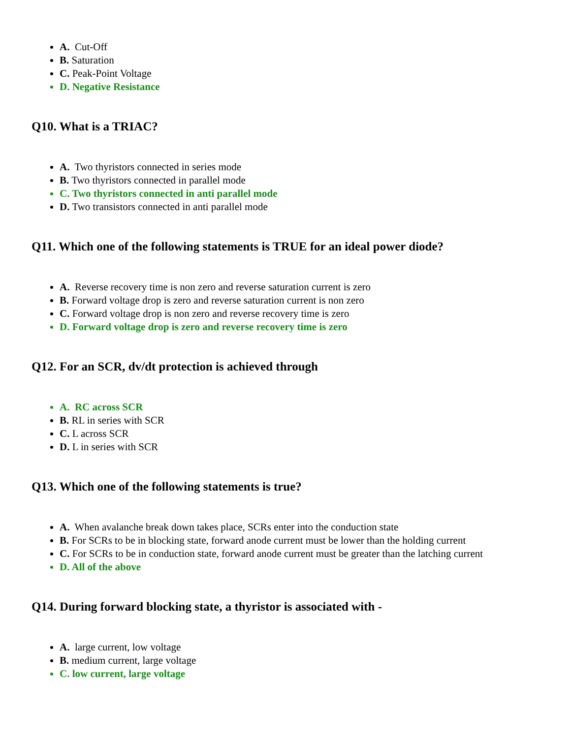A. Cut-Off
B. Saturation
C. Peak-Point Voltage
D. Negative Resistance
Q10. What is a TRIAC?
A. Two thyristors connected in series mode
B. Two thyristors connected in parallel mode
C. Two thyristors connected in anti parallel mode
D. Two transistors connected in anti parallel mode
Q11. Which one of the following statements is TRUE for an ideal power diode?
A. Reverse recovery time is non zero and reverse saturation current is zero
B. Forward voltage drop is zero and reverse saturation current is non zero
C. Forward voltage drop is non zero and reverse recovery time is zero
D. Forward voltage drop is zero and reverse recovery time is zero
Q12. For an SCR, dv/dt protection is achieved through
A. RC across SCR
B. RL in series with SCR
C. L across SCR
D. L in series with SCR
Q13. Which one of the following statements is true?
A. When avalanche break down takes place, SCRs enter into the conduction state
B. For SCRs to be in blocking state, forward anode current must be lower than the holding current
C. For SCRs to be in conduction state, forward anode current must be greater than the latching current
D. All of the above
Q14. During forward blocking state, a thyristor is associated with -
A. large current, low voltage
B. medium current, large voltage
C. low current, large voltage